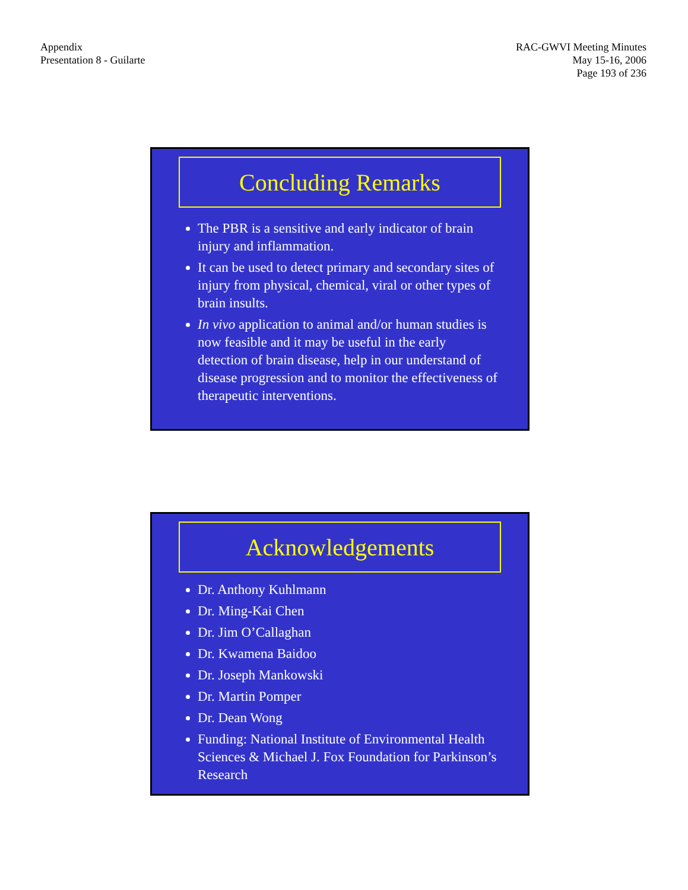Appendix
Presentation 8 - Guilarte
RAC-GWVI Meeting Minutes
May 15-16, 2006
Page 193 of 236
Concluding Remarks
The PBR is a sensitive and early indicator of brain injury and inflammation.
It can be used to detect primary and secondary sites of injury from physical, chemical, viral or other types of brain insults.
In vivo application to animal and/or human studies is now feasible and it may be useful in the early detection of brain disease, help in our understand of disease progression and to monitor the effectiveness of therapeutic interventions.
Acknowledgements
Dr. Anthony Kuhlmann
Dr. Ming-Kai Chen
Dr. Jim O’Callaghan
Dr. Kwamena Baidoo
Dr. Joseph Mankowski
Dr. Martin Pomper
Dr. Dean Wong
Funding: National Institute of Environmental Health Sciences & Michael J. Fox Foundation for Parkinson’s Research